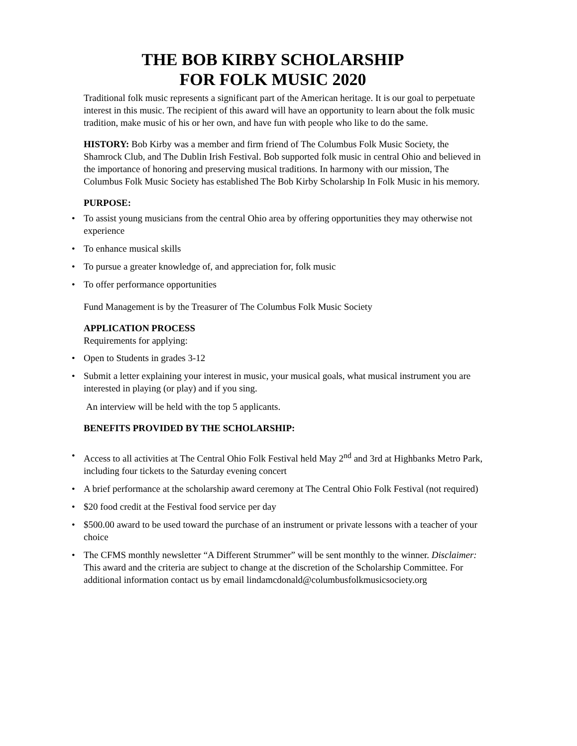THE BOB KIRBY SCHOLARSHIP
FOR FOLK MUSIC 2020
Traditional folk music represents a significant part of the American heritage. It is our goal to perpetuate interest in this music. The recipient of this award will have an opportunity to learn about the folk music tradition, make music of his or her own, and have fun with people who like to do the same.
HISTORY: Bob Kirby was a member and firm friend of The Columbus Folk Music Society, the Shamrock Club, and The Dublin Irish Festival. Bob supported folk music in central Ohio and believed in the importance of honoring and preserving musical traditions. In harmony with our mission, The Columbus Folk Music Society has established The Bob Kirby Scholarship In Folk Music in his memory.
PURPOSE:
• To assist young musicians from the central Ohio area by offering opportunities they may otherwise not experience
• To enhance musical skills
• To pursue a greater knowledge of, and appreciation for, folk music
• To offer performance opportunities
Fund Management is by the Treasurer of The Columbus Folk Music Society
APPLICATION PROCESS
Requirements for applying:
• Open to Students in grades 3-12
• Submit a letter explaining your interest in music, your musical goals, what musical instrument you are interested in playing (or play) and if you sing.
An interview will be held with the top 5 applicants.
BENEFITS PROVIDED BY THE SCHOLARSHIP:
• Access to all activities at The Central Ohio Folk Festival held May 2<sup>nd</sup> and 3rd at Highbanks Metro Park, including four tickets to the Saturday evening concert
• A brief performance at the scholarship award ceremony at The Central Ohio Folk Festival (not required)
• $20 food credit at the Festival food service per day
• $500.00 award to be used toward the purchase of an instrument or private lessons with a teacher of your choice
• The CFMS monthly newsletter “A Different Strummer” will be sent monthly to the winner. Disclaimer: This award and the criteria are subject to change at the discretion of the Scholarship Committee. For additional information contact us by email lindamcdonald@columbusfolkmusicsociety.org